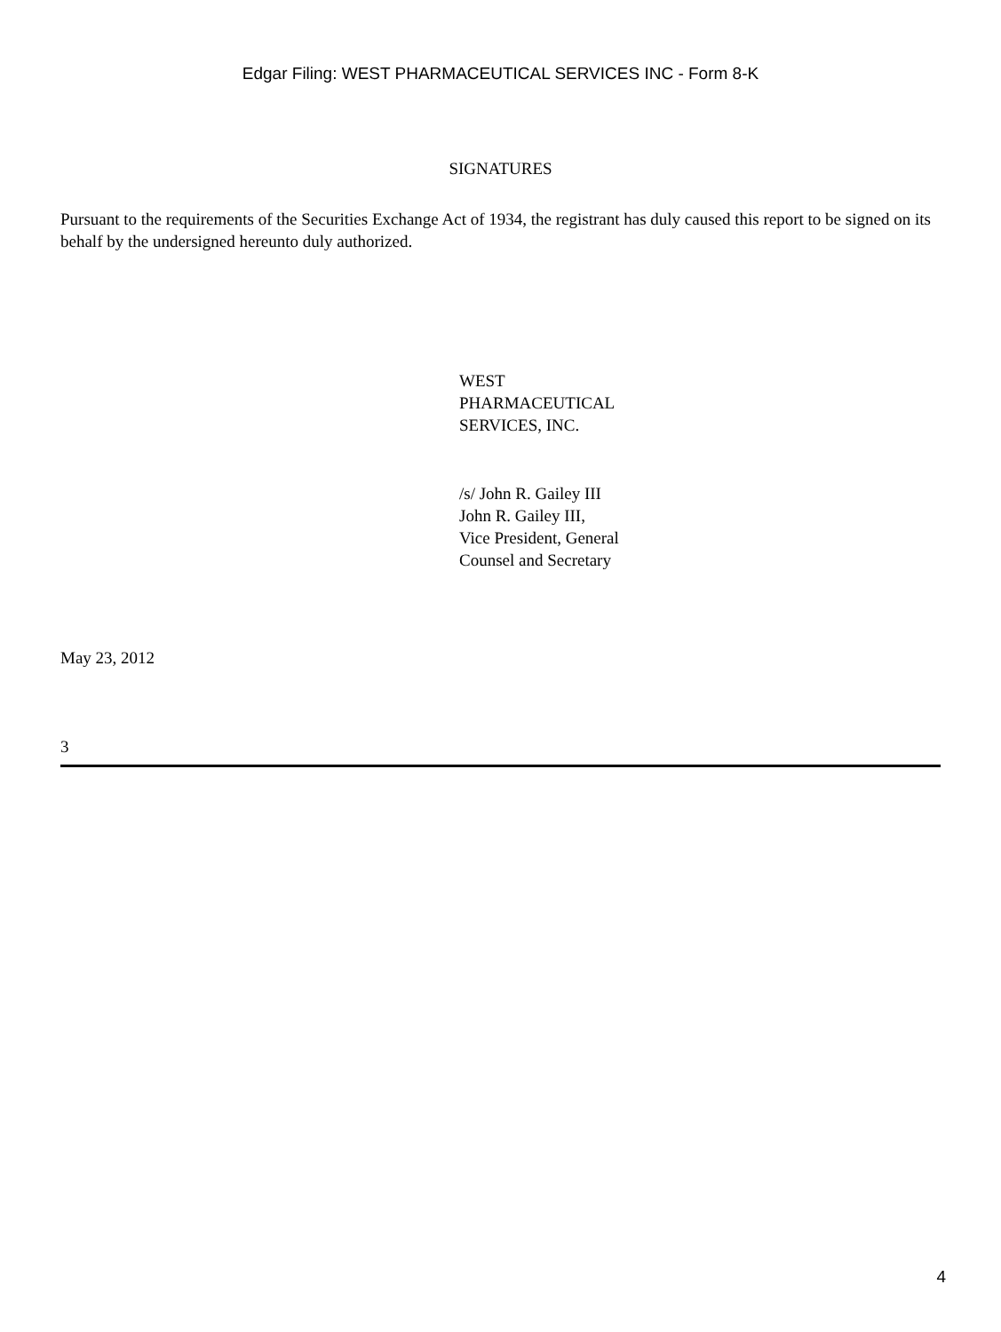Edgar Filing: WEST PHARMACEUTICAL SERVICES INC - Form 8-K
SIGNATURES
Pursuant to the requirements of the Securities Exchange Act of 1934, the registrant has duly caused this report to be signed on its behalf by the undersigned hereunto duly authorized.
WEST
PHARMACEUTICAL
SERVICES, INC.
/s/ John R. Gailey III
John R. Gailey III,
Vice President, General
Counsel and Secretary
May 23, 2012
3
4